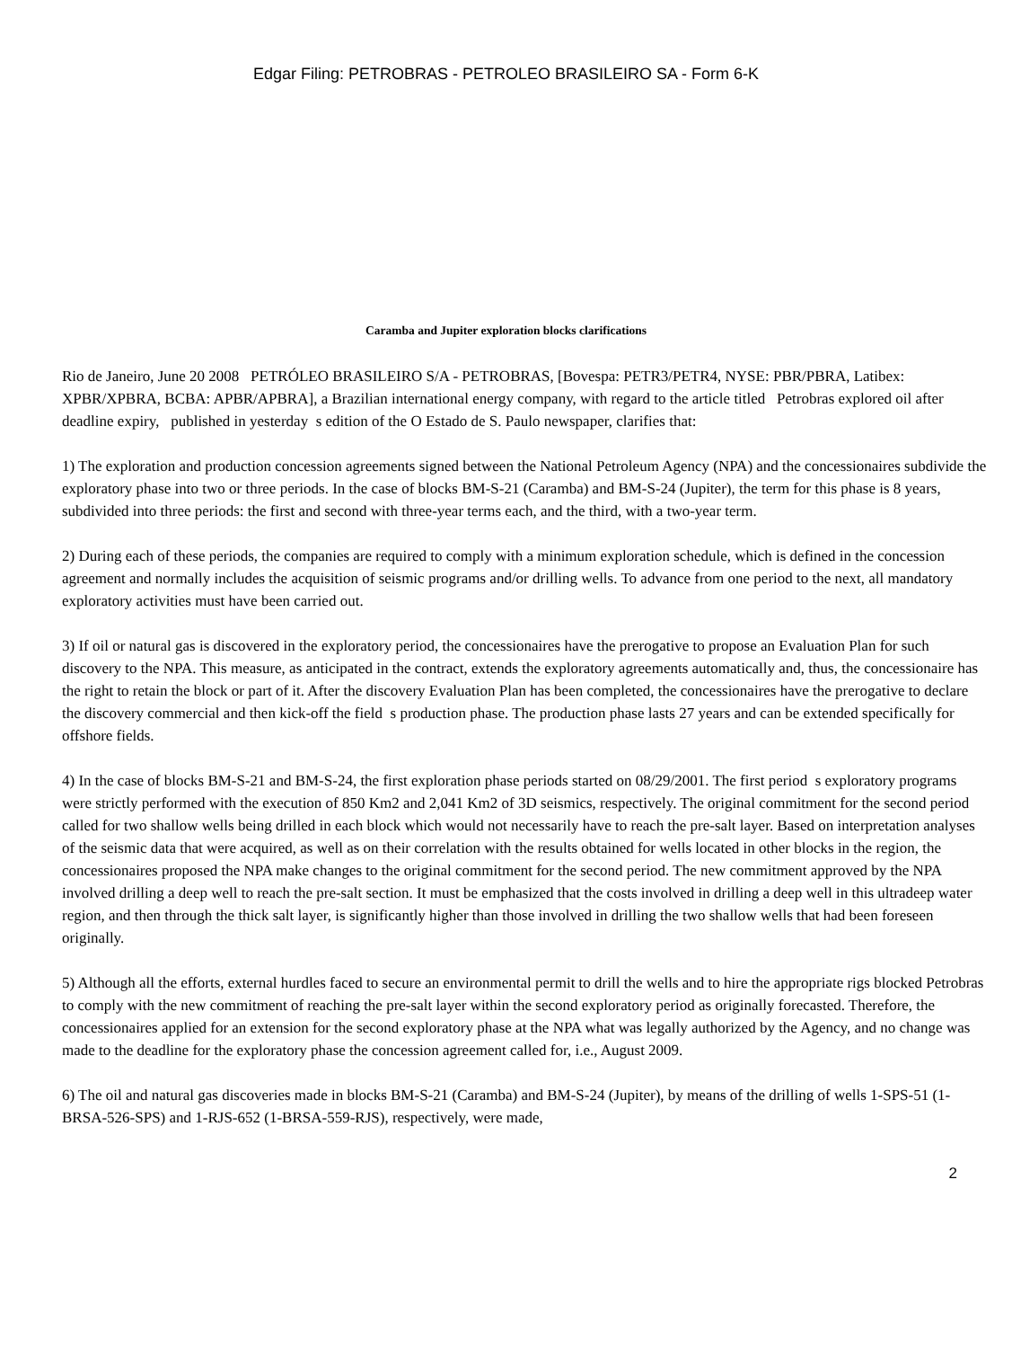Edgar Filing: PETROBRAS - PETROLEO BRASILEIRO SA - Form 6-K
Caramba and Jupiter exploration blocks clarifications
Rio de Janeiro, June 20 2008 PETRÓLEO BRASILEIRO S/A - PETROBRAS, [Bovespa: PETR3/PETR4, NYSE: PBR/PBRA, Latibex: XPBR/XPBRA, BCBA: APBR/APBRA], a Brazilian international energy company, with regard to the article titled Petrobras explored oil after deadline expiry, published in yesterday s edition of the O Estado de S. Paulo newspaper, clarifies that:
1) The exploration and production concession agreements signed between the National Petroleum Agency (NPA) and the concessionaires subdivide the exploratory phase into two or three periods. In the case of blocks BM-S-21 (Caramba) and BM-S-24 (Jupiter), the term for this phase is 8 years, subdivided into three periods: the first and second with three-year terms each, and the third, with a two-year term.
2) During each of these periods, the companies are required to comply with a minimum exploration schedule, which is defined in the concession agreement and normally includes the acquisition of seismic programs and/or drilling wells. To advance from one period to the next, all mandatory exploratory activities must have been carried out.
3) If oil or natural gas is discovered in the exploratory period, the concessionaires have the prerogative to propose an Evaluation Plan for such discovery to the NPA. This measure, as anticipated in the contract, extends the exploratory agreements automatically and, thus, the concessionaire has the right to retain the block or part of it. After the discovery Evaluation Plan has been completed, the concessionaires have the prerogative to declare the discovery commercial and then kick-off the field s production phase. The production phase lasts 27 years and can be extended specifically for offshore fields.
4) In the case of blocks BM-S-21 and BM-S-24, the first exploration phase periods started on 08/29/2001. The first period s exploratory programs were strictly performed with the execution of 850 Km2 and 2,041 Km2 of 3D seismics, respectively. The original commitment for the second period called for two shallow wells being drilled in each block which would not necessarily have to reach the pre-salt layer. Based on interpretation analyses of the seismic data that were acquired, as well as on their correlation with the results obtained for wells located in other blocks in the region, the concessionaires proposed the NPA make changes to the original commitment for the second period. The new commitment approved by the NPA involved drilling a deep well to reach the pre-salt section. It must be emphasized that the costs involved in drilling a deep well in this ultradeep water region, and then through the thick salt layer, is significantly higher than those involved in drilling the two shallow wells that had been foreseen originally.
5) Although all the efforts, external hurdles faced to secure an environmental permit to drill the wells and to hire the appropriate rigs blocked Petrobras to comply with the new commitment of reaching the pre-salt layer within the second exploratory period as originally forecasted. Therefore, the concessionaires applied for an extension for the second exploratory phase at the NPA what was legally authorized by the Agency, and no change was made to the deadline for the exploratory phase the concession agreement called for, i.e., August 2009.
6) The oil and natural gas discoveries made in blocks BM-S-21 (Caramba) and BM-S-24 (Jupiter), by means of the drilling of wells 1-SPS-51 (1-BRSA-526-SPS) and 1-RJS-652 (1-BRSA-559-RJS), respectively, were made,
2